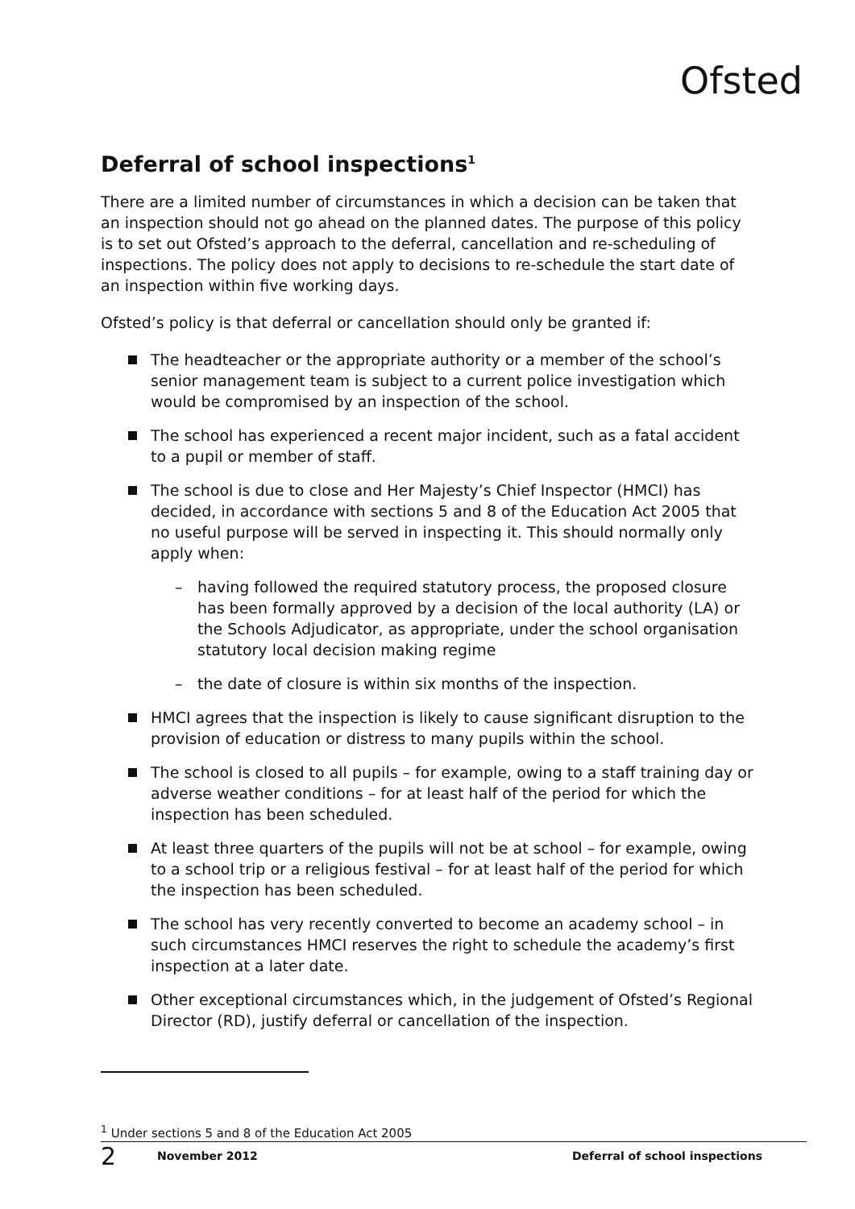Ofsted
Deferral of school inspections<sup>1</sup>
There are a limited number of circumstances in which a decision can be taken that an inspection should not go ahead on the planned dates. The purpose of this policy is to set out Ofsted’s approach to the deferral, cancellation and re-scheduling of inspections. The policy does not apply to decisions to re-schedule the start date of an inspection within five working days.
Ofsted’s policy is that deferral or cancellation should only be granted if:
The headteacher or the appropriate authority or a member of the school’s senior management team is subject to a current police investigation which would be compromised by an inspection of the school.
The school has experienced a recent major incident, such as a fatal accident to a pupil or member of staff.
The school is due to close and Her Majesty’s Chief Inspector (HMCI) has decided, in accordance with sections 5 and 8 of the Education Act 2005 that no useful purpose will be served in inspecting it. This should normally only apply when:
– having followed the required statutory process, the proposed closure has been formally approved by a decision of the local authority (LA) or the Schools Adjudicator, as appropriate, under the school organisation statutory local decision making regime
– the date of closure is within six months of the inspection.
HMCI agrees that the inspection is likely to cause significant disruption to the provision of education or distress to many pupils within the school.
The school is closed to all pupils – for example, owing to a staff training day or adverse weather conditions – for at least half of the period for which the inspection has been scheduled.
At least three quarters of the pupils will not be at school – for example, owing to a school trip or a religious festival – for at least half of the period for which the inspection has been scheduled.
The school has very recently converted to become an academy school – in such circumstances HMCI reserves the right to schedule the academy’s first inspection at a later date.
Other exceptional circumstances which, in the judgement of Ofsted’s Regional Director (RD), justify deferral or cancellation of the inspection.
<sup>1</sup> Under sections 5 and 8 of the Education Act 2005
2 November 2012 Deferral of school inspections